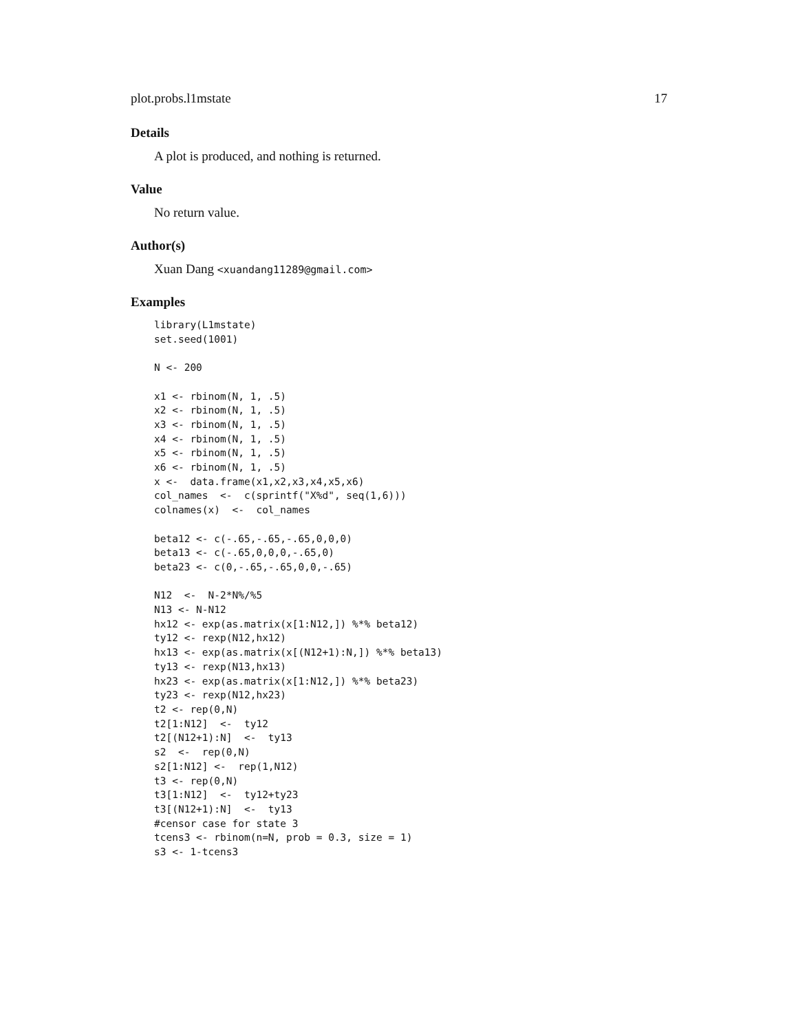plot.probs.l1mstate 17
Details
A plot is produced, and nothing is returned.
Value
No return value.
Author(s)
Xuan Dang <xuandang11289@gmail.com>
Examples
library(L1mstate)
set.seed(1001)

N <- 200

x1 <- rbinom(N, 1, .5)
x2 <- rbinom(N, 1, .5)
x3 <- rbinom(N, 1, .5)
x4 <- rbinom(N, 1, .5)
x5 <- rbinom(N, 1, .5)
x6 <- rbinom(N, 1, .5)
x <-  data.frame(x1,x2,x3,x4,x5,x6)
col_names  <-  c(sprintf("X%d", seq(1,6)))
colnames(x)  <-  col_names

beta12 <- c(-.65,-.65,-.65,0,0,0)
beta13 <- c(-.65,0,0,0,-.65,0)
beta23 <- c(0,-.65,-.65,0,0,-.65)

N12  <-  N-2*N%/%5
N13 <- N-N12
hx12 <- exp(as.matrix(x[1:N12,]) %*% beta12)
ty12 <- rexp(N12,hx12)
hx13 <- exp(as.matrix(x[(N12+1):N,]) %*% beta13)
ty13 <- rexp(N13,hx13)
hx23 <- exp(as.matrix(x[1:N12,]) %*% beta23)
ty23 <- rexp(N12,hx23)
t2 <- rep(0,N)
t2[1:N12]  <-  ty12
t2[(N12+1):N]  <-  ty13
s2  <-  rep(0,N)
s2[1:N12] <-  rep(1,N12)
t3 <- rep(0,N)
t3[1:N12]  <-  ty12+ty23
t3[(N12+1):N]  <-  ty13
#censor case for state 3
tcens3 <- rbinom(n=N, prob = 0.3, size = 1)
s3 <- 1-tcens3